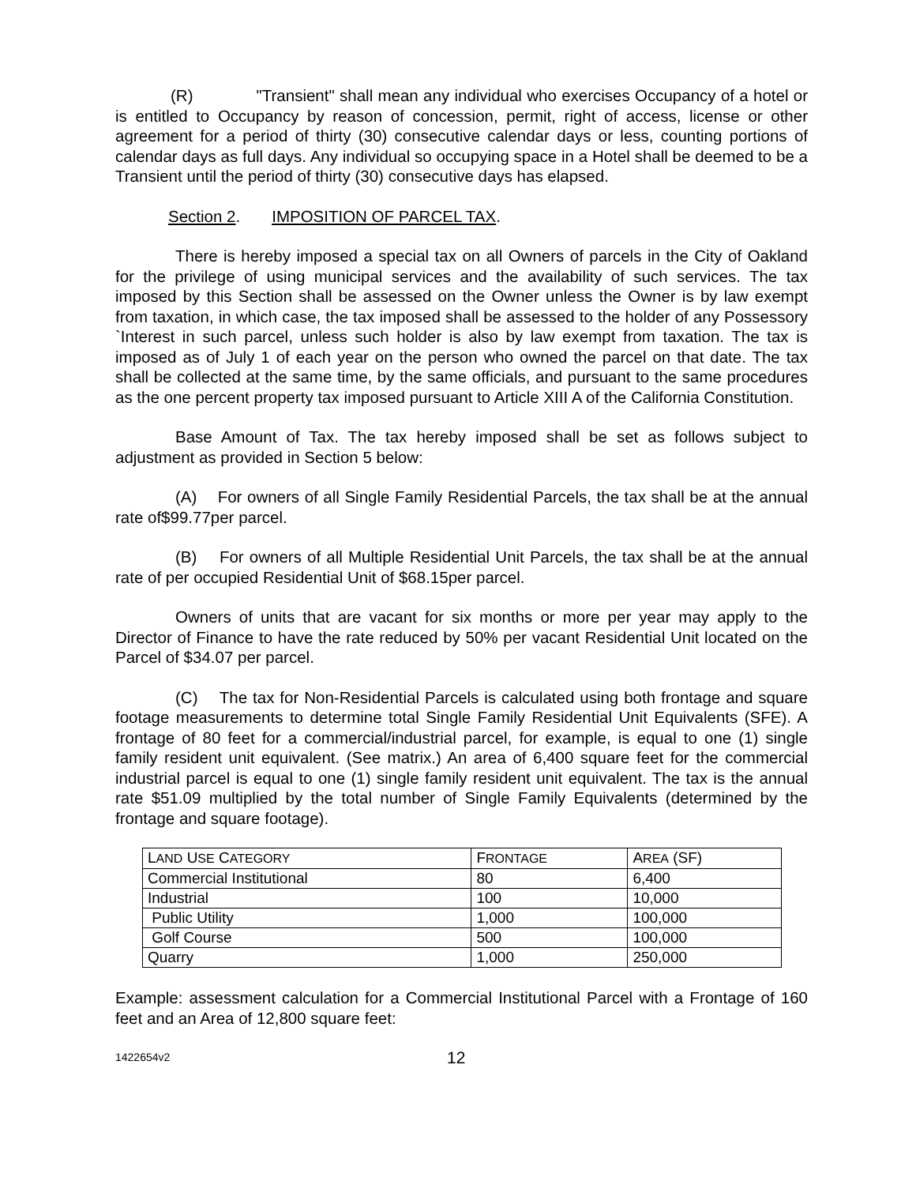(R) "Transient" shall mean any individual who exercises Occupancy of a hotel or is entitled to Occupancy by reason of concession, permit, right of access, license or other agreement for a period of thirty (30) consecutive calendar days or less, counting portions of calendar days as full days. Any individual so occupying space in a Hotel shall be deemed to be a Transient until the period of thirty (30) consecutive days has elapsed.
Section 2. IMPOSITION OF PARCEL TAX.
There is hereby imposed a special tax on all Owners of parcels in the City of Oakland for the privilege of using municipal services and the availability of such services. The tax imposed by this Section shall be assessed on the Owner unless the Owner is by law exempt from taxation, in which case, the tax imposed shall be assessed to the holder of any Possessory `Interest in such parcel, unless such holder is also by law exempt from taxation. The tax is imposed as of July 1 of each year on the person who owned the parcel on that date. The tax shall be collected at the same time, by the same officials, and pursuant to the same procedures as the one percent property tax imposed pursuant to Article XIII A of the California Constitution.
Base Amount of Tax. The tax hereby imposed shall be set as follows subject to adjustment as provided in Section 5 below:
(A) For owners of all Single Family Residential Parcels, the tax shall be at the annual rate of$99.77per parcel.
(B) For owners of all Multiple Residential Unit Parcels, the tax shall be at the annual rate of per occupied Residential Unit of $68.15per parcel.
Owners of units that are vacant for six months or more per year may apply to the Director of Finance to have the rate reduced by 50% per vacant Residential Unit located on the Parcel of $34.07 per parcel.
(C) The tax for Non-Residential Parcels is calculated using both frontage and square footage measurements to determine total Single Family Residential Unit Equivalents (SFE). A frontage of 80 feet for a commercial/industrial parcel, for example, is equal to one (1) single family resident unit equivalent. (See matrix.) An area of 6,400 square feet for the commercial industrial parcel is equal to one (1) single family resident unit equivalent. The tax is the annual rate $51.09 multiplied by the total number of Single Family Equivalents (determined by the frontage and square footage).
| L AND U SE C ATEGORY | F RONTAGE | A REA (SF) |
| --- | --- | --- |
| Commercial Institutional | 80 | 6,400 |
| Industrial | 100 | 10,000 |
| Public Utility | 1,000 | 100,000 |
| Golf Course | 500 | 100,000 |
| Quarry | 1,000 | 250,000 |
Example: assessment calculation for a Commercial Institutional Parcel with a Frontage of 160 feet and an Area of 12,800 square feet:
1422654v2 12